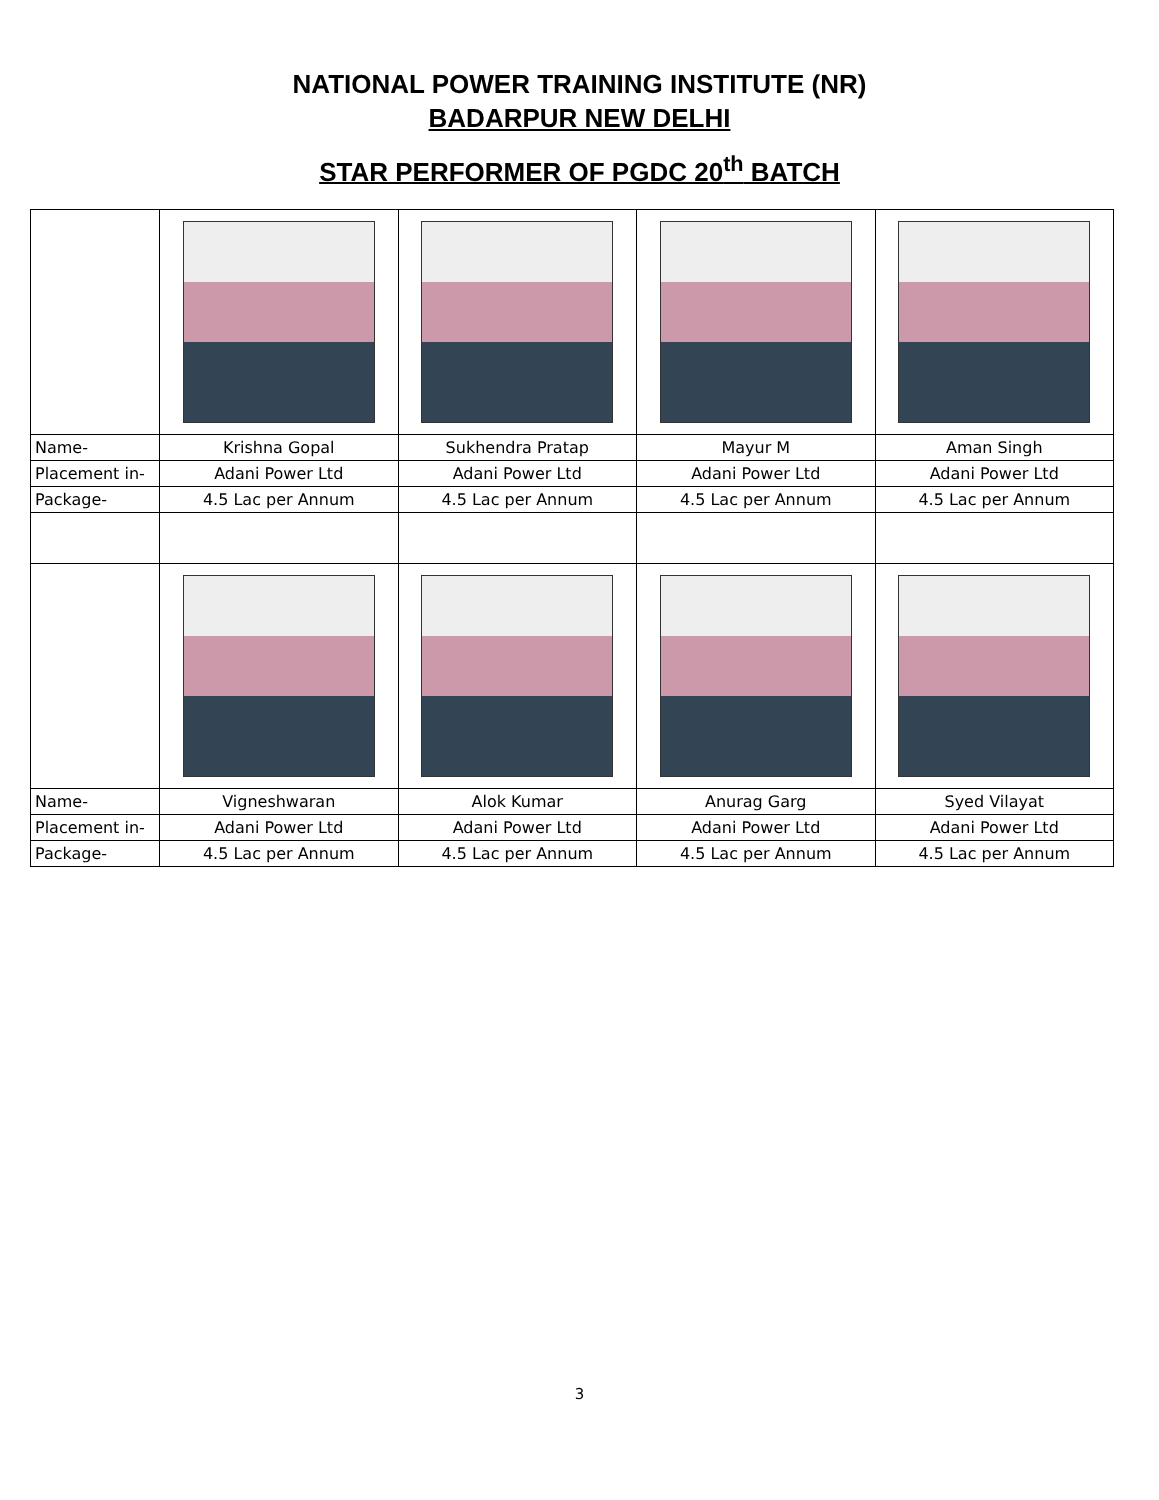NATIONAL POWER TRAINING INSTITUTE (NR)
BADARPUR NEW DELHI
STAR PERFORMER OF PGDC 20<sup>th</sup> BATCH
| Name- | Krishna Gopal | Sukhendra Pratap | Mayur M | Aman Singh |
| Placement in- | Adani Power Ltd | Adani Power Ltd | Adani Power Ltd | Adani Power Ltd |
| Package- | 4.5 Lac per Annum | 4.5 Lac per Annum | 4.5 Lac per Annum | 4.5 Lac per Annum |
| Name- | Vigneshwaran | Alok Kumar | Anurag Garg | Syed Vilayat |
| Placement in- | Adani Power Ltd | Adani Power Ltd | Adani Power Ltd | Adani Power Ltd |
| Package- | 4.5 Lac per Annum | 4.5 Lac per Annum | 4.5 Lac per Annum | 4.5 Lac per Annum |
3